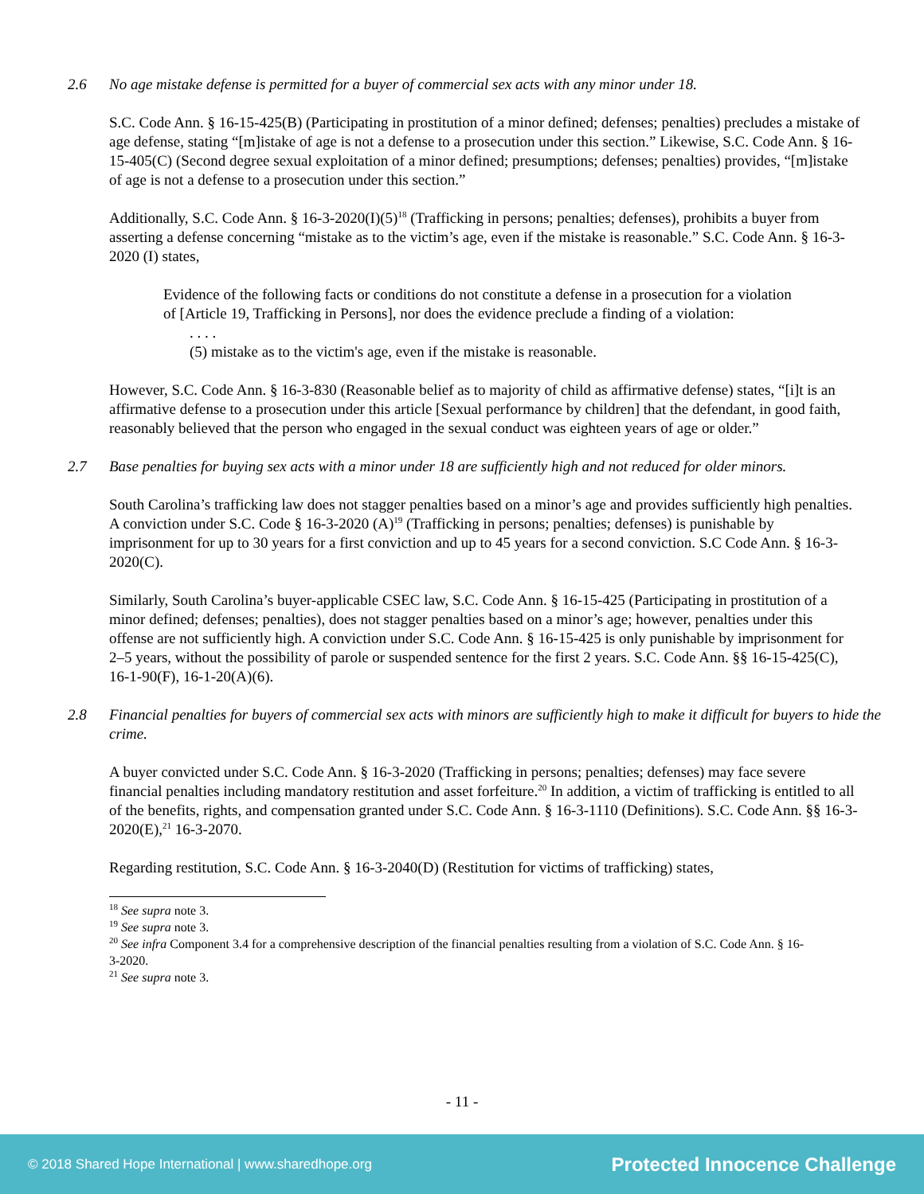2.6 No age mistake defense is permitted for a buyer of commercial sex acts with any minor under 18.
S.C. Code Ann. § 16-15-425(B) (Participating in prostitution of a minor defined; defenses; penalties) precludes a mistake of age defense, stating “[m]istake of age is not a defense to a prosecution under this section.” Likewise, S.C. Code Ann. § 16-15-405(C) (Second degree sexual exploitation of a minor defined; presumptions; defenses; penalties) provides, “[m]istake of age is not a defense to a prosecution under this section.”
Additionally, S.C. Code Ann. § 16-3-2020(I)(5)<sup>18</sup> (Trafficking in persons; penalties; defenses), prohibits a buyer from asserting a defense concerning “mistake as to the victim’s age, even if the mistake is reasonable.” S.C. Code Ann. § 16-3-2020 (I) states,
Evidence of the following facts or conditions do not constitute a defense in a prosecution for a violation of [Article 19, Trafficking in Persons], nor does the evidence preclude a finding of a violation:
. . . .
(5) mistake as to the victim's age, even if the mistake is reasonable.
However, S.C. Code Ann. § 16-3-830 (Reasonable belief as to majority of child as affirmative defense) states, “[i]t is an affirmative defense to a prosecution under this article [Sexual performance by children] that the defendant, in good faith, reasonably believed that the person who engaged in the sexual conduct was eighteen years of age or older.”
2.7 Base penalties for buying sex acts with a minor under 18 are sufficiently high and not reduced for older minors.
South Carolina’s trafficking law does not stagger penalties based on a minor’s age and provides sufficiently high penalties. A conviction under S.C. Code § 16-3-2020 (A)<sup>19</sup> (Trafficking in persons; penalties; defenses) is punishable by imprisonment for up to 30 years for a first conviction and up to 45 years for a second conviction. S.C Code Ann. § 16-3-2020(C).
Similarly, South Carolina’s buyer-applicable CSEC law, S.C. Code Ann. § 16-15-425 (Participating in prostitution of a minor defined; defenses; penalties), does not stagger penalties based on a minor’s age; however, penalties under this offense are not sufficiently high. A conviction under S.C. Code Ann. § 16-15-425 is only punishable by imprisonment for 2–5 years, without the possibility of parole or suspended sentence for the first 2 years. S.C. Code Ann. §§ 16-15-425(C), 16-1-90(F), 16-1-20(A)(6).
2.8 Financial penalties for buyers of commercial sex acts with minors are sufficiently high to make it difficult for buyers to hide the crime.
A buyer convicted under S.C. Code Ann. § 16-3-2020 (Trafficking in persons; penalties; defenses) may face severe financial penalties including mandatory restitution and asset forfeiture.<sup>20</sup> In addition, a victim of trafficking is entitled to all of the benefits, rights, and compensation granted under S.C. Code Ann. § 16-3-1110 (Definitions). S.C. Code Ann. §§ 16-3-2020(E),<sup>21</sup> 16-3-2070.
Regarding restitution, S.C. Code Ann. § 16-3-2040(D) (Restitution for victims of trafficking) states,
<sup>18</sup> See supra note 3.
<sup>19</sup> See supra note 3.
<sup>20</sup> See infra Component 3.4 for a comprehensive description of the financial penalties resulting from a violation of S.C. Code Ann. § 16-3-2020.
<sup>21</sup> See supra note 3.
- 11 -
© 2018 Shared Hope International | www.sharedhope.org Protected Innocence Challenge